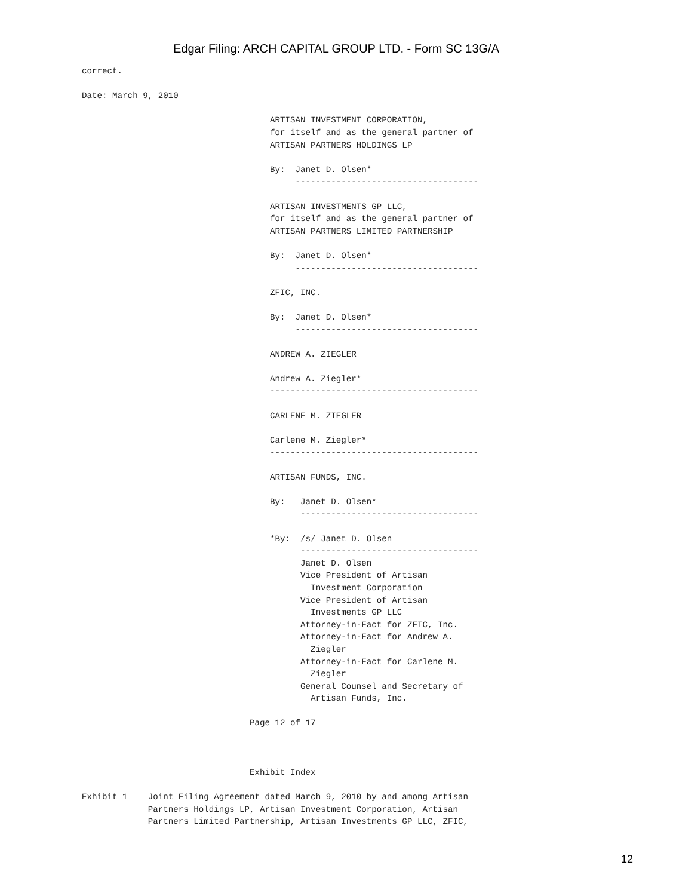Edgar Filing: ARCH CAPITAL GROUP LTD. - Form SC 13G/A
correct.

Date: March 9, 2010

                                     ARTISAN INVESTMENT CORPORATION,
                                     for itself and as the general partner of
                                     ARTISAN PARTNERS HOLDINGS LP

                                     By:  Janet D. Olsen*
                                          ------------------------------------

                                     ARTISAN INVESTMENTS GP LLC,
                                     for itself and as the general partner of
                                     ARTISAN PARTNERS LIMITED PARTNERSHIP

                                     By:  Janet D. Olsen*
                                          ------------------------------------

                                     ZFIC, INC.

                                     By:  Janet D. Olsen*
                                          ------------------------------------

                                     ANDREW A. ZIEGLER

                                     Andrew A. Ziegler*
                                     -----------------------------------------

                                     CARLENE M. ZIEGLER

                                     Carlene M. Ziegler*
                                     -----------------------------------------

                                     ARTISAN FUNDS, INC.

                                     By:   Janet D. Olsen*
                                           -----------------------------------

                                     *By:  /s/ Janet D. Olsen
                                           -----------------------------------
                                           Janet D. Olsen
                                           Vice President of Artisan
                                             Investment Corporation
                                           Vice President of Artisan
                                             Investments GP LLC
                                           Attorney-in-Fact for ZFIC, Inc.
                                           Attorney-in-Fact for Andrew A.
                                             Ziegler
                                           Attorney-in-Fact for Carlene M.
                                             Ziegler
                                           General Counsel and Secretary of
                                             Artisan Funds, Inc.

                                 Page 12 of 17



                                 Exhibit Index

Exhibit 1    Joint Filing Agreement dated March 9, 2010 by and among Artisan
             Partners Holdings LP, Artisan Investment Corporation, Artisan
             Partners Limited Partnership, Artisan Investments GP LLC, ZFIC,
12